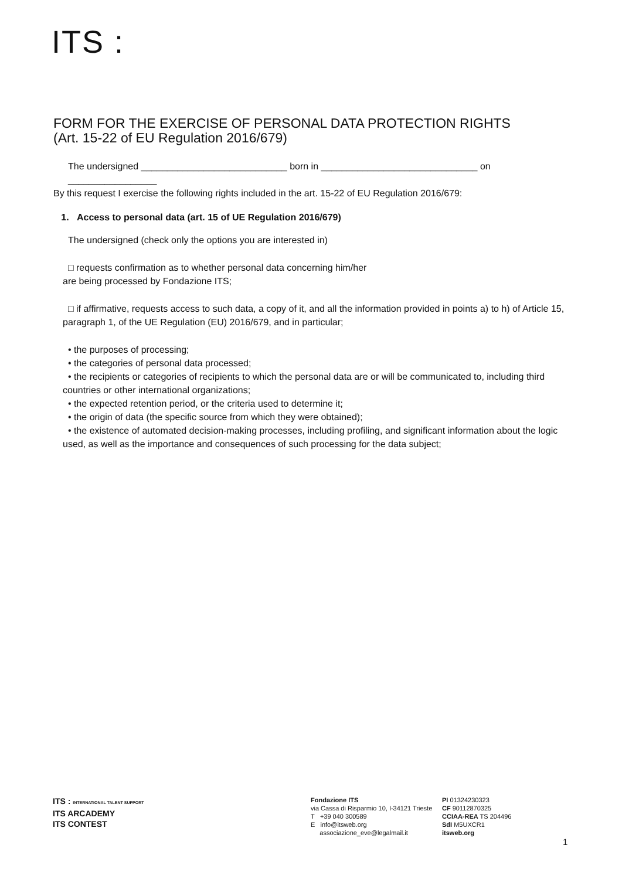ITS :
FORM FOR THE EXERCISE OF PERSONAL DATA PROTECTION RIGHTS
(Art. 15-22 of EU Regulation 2016/679)
The undersigned ____________________________ born in ______________________________ on _________________
By this request I exercise the following rights included in the art. 15-22 of EU Regulation 2016/679:
1. Access to personal data (art. 15 of UE Regulation 2016/679)
The undersigned (check only the options you are interested in)
□ requests confirmation as to whether personal data concerning him/her
are being processed by Fondazione ITS;
□ if affirmative, requests access to such data, a copy of it, and all the information provided in points a) to h) of Article 15, paragraph 1, of the UE Regulation (EU) 2016/679, and in particular;
• the purposes of processing;
• the categories of personal data processed;
• the recipients or categories of recipients to which the personal data are or will be communicated to, including third countries or other international organizations;
• the expected retention period, or the criteria used to determine it;
• the origin of data (the specific source from which they were obtained);
• the existence of automated decision-making processes, including profiling, and significant information about the logic used, as well as the importance and consequences of such processing for the data subject;
ITS : INTERNATIONAL TALENT SUPPORT
ITS ARCADEMY
ITS CONTEST
Fondazione ITS
via Cassa di Risparmio 10, I-34121 Trieste
T +39 040 300589
E info@itsweb.org
associazione_eve@legalmail.it
PI 01324230323
CF 90112870325
CCIAA-REA TS 204496
SdI M5UXCR1
itsweb.org
1